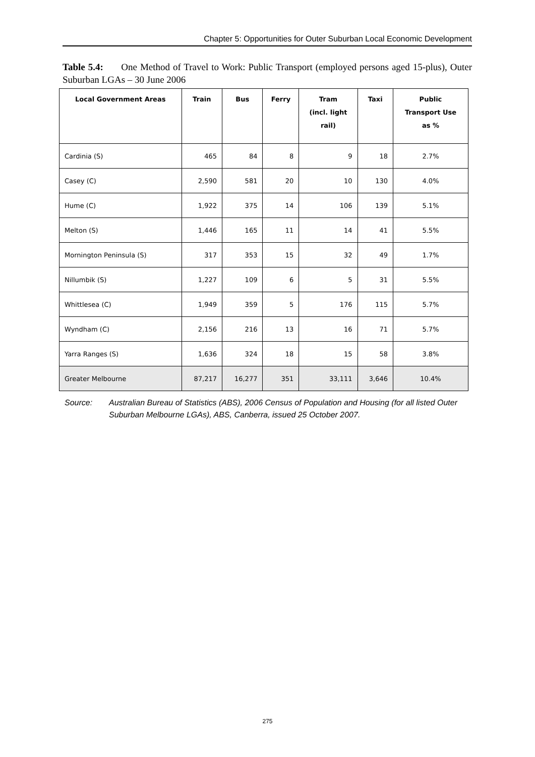Chapter 5: Opportunities for Outer Suburban Local Economic Development
Table 5.4: One Method of Travel to Work: Public Transport (employed persons aged 15-plus), Outer Suburban LGAs – 30 June 2006
| Local Government Areas | Train | Bus | Ferry | Tram (incl. light rail) | Taxi | Public Transport Use as % |
| --- | --- | --- | --- | --- | --- | --- |
| Cardinia (S) | 465 | 84 | 8 | 9 | 18 | 2.7% |
| Casey (C) | 2,590 | 581 | 20 | 10 | 130 | 4.0% |
| Hume (C) | 1,922 | 375 | 14 | 106 | 139 | 5.1% |
| Melton (S) | 1,446 | 165 | 11 | 14 | 41 | 5.5% |
| Mornington Peninsula (S) | 317 | 353 | 15 | 32 | 49 | 1.7% |
| Nillumbik (S) | 1,227 | 109 | 6 | 5 | 31 | 5.5% |
| Whittlesea (C) | 1,949 | 359 | 5 | 176 | 115 | 5.7% |
| Wyndham (C) | 2,156 | 216 | 13 | 16 | 71 | 5.7% |
| Yarra Ranges (S) | 1,636 | 324 | 18 | 15 | 58 | 3.8% |
| Greater Melbourne | 87,217 | 16,277 | 351 | 33,111 | 3,646 | 10.4% |
Source: Australian Bureau of Statistics (ABS), 2006 Census of Population and Housing (for all listed Outer Suburban Melbourne LGAs), ABS, Canberra, issued 25 October 2007.
275